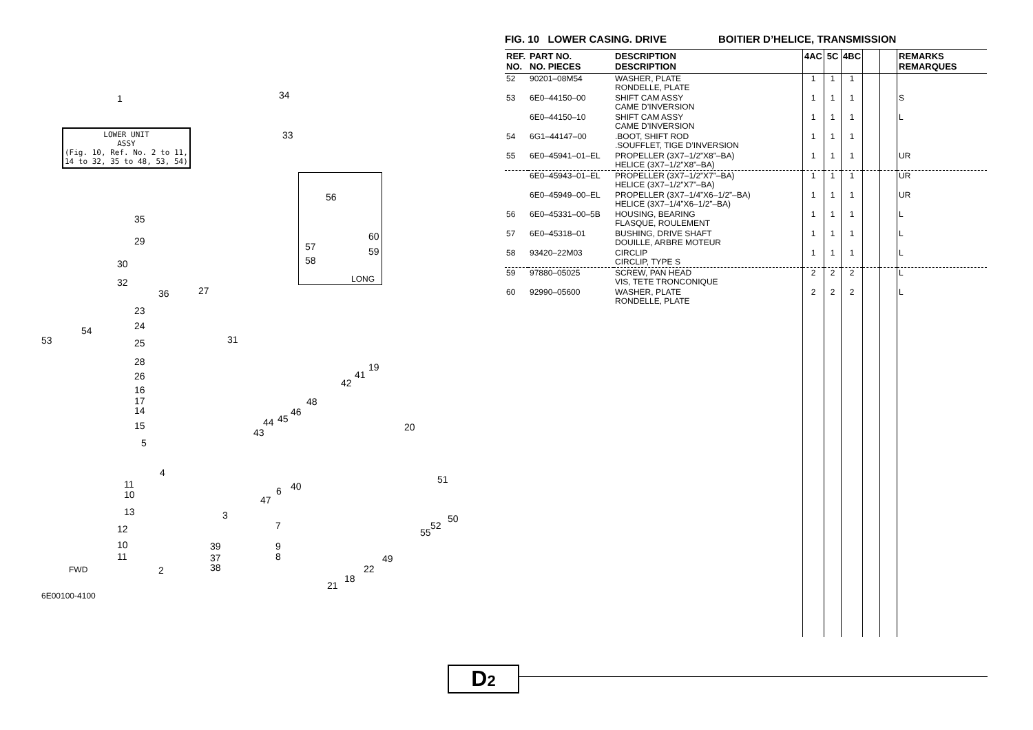LOWER UNIT
ASSY
(Fig. 10, Ref. No. 2 to 11,
14 to 32, 35 to 48, 53, 54)
1 34
33
35
29
30
32
36 27
23
24
53
54
25 31
28
26
16
17
14
15
5
11
10
13
12
10
11
2
4
3
7
39 9
37 8
38
48
43
44 45
46
42
41
19
20
40
47
6
51
50
52
55
49
22
18
21
56
60
57 59
58
LONG
FWD
6E00100-4100
FIG. 10 LOWER CASING. DRIVE BOITIER D’HELICE, TRANSMISSION
| REF. NO. | PART NO. NO. PIECES | DESCRIPTION DESCRIPTION | 4AC | 5C | 4BC | | | REMARKS REMARQUES |
| --- | --- | --- | --- | --- | --- | --- | --- | --- |
| 52 | 90201–08M54 | WASHER, PLATE RONDELLE, PLATE | 1 | 1 | 1 | | | |
| 53 | 6E0–44150–00 | SHIFT CAM ASSY CAME D’INVERSION | 1 | 1 | 1 | | | S |
| | 6E0–44150–10 | SHIFT CAM ASSY CAME D’INVERSION | 1 | 1 | 1 | | | L |
| 54 | 6G1–44147–00 | .BOOT, SHIFT ROD .SOUFFLET, TIGE D’INVERSION | 1 | 1 | 1 | | | |
| 55 | 6E0–45941–01–EL | PROPELLER (3X7–1/2”X8”–BA) HELICE (3X7–1/2”X8”–BA) | 1 | 1 | 1 | | | UR |
| | 6E0–45943–01–EL | PROPELLER (3X7–1/2”X7”–BA) HELICE (3X7–1/2”X7”–BA) | 1 | 1 | 1 | | | UR |
| | 6E0–45949–00–EL | PROPELLER (3X7–1/4”X6–1/2”–BA) HELICE (3X7–1/4”X6–1/2”–BA) | 1 | 1 | 1 | | | UR |
| 56 | 6E0–45331–00–5B | HOUSING, BEARING FLASQUE, ROULEMENT | 1 | 1 | 1 | | | L |
| 57 | 6E0–45318–01 | BUSHING, DRIVE SHAFT DOUILLE, ARBRE MOTEUR | 1 | 1 | 1 | | | L |
| 58 | 93420–22M03 | CIRCLIP CIRCLIP, TYPE S | 1 | 1 | 1 | | | L |
| 59 | 97880–05025 | SCREW, PAN HEAD VIS, TETE TRONCONIQUE | 2 | 2 | 2 | | | L |
| 60 | 92990–05600 | WASHER, PLATE RONDELLE, PLATE | 2 | 2 | 2 | | | L |
D2